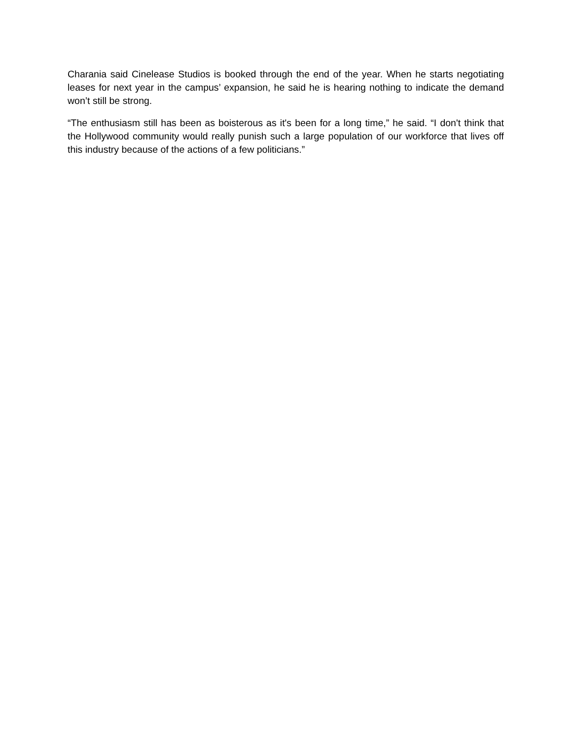Charania said Cinelease Studios is booked through the end of the year. When he starts negotiating leases for next year in the campus’ expansion, he said he is hearing nothing to indicate the demand won’t still be strong.
“The enthusiasm still has been as boisterous as it's been for a long time,” he said. “I don't think that the Hollywood community would really punish such a large population of our workforce that lives off this industry because of the actions of a few politicians.”